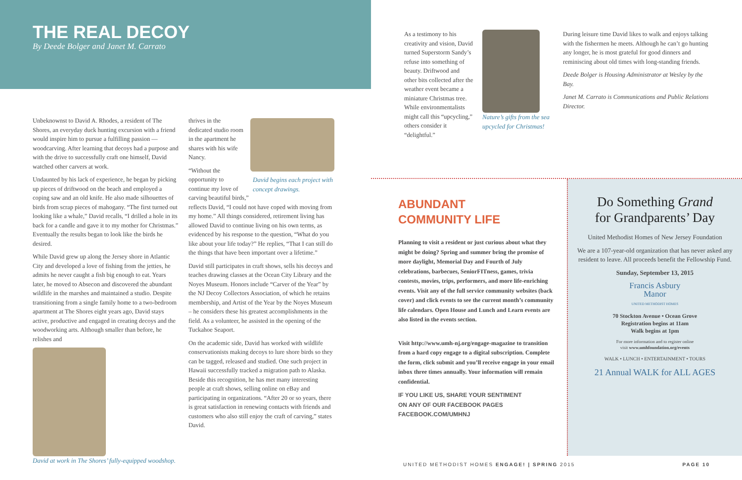THE REAL DECOY
By Deede Bolger and Janet M. Carrato
Unbeknownst to David A. Rhodes, a resident of The Shores, an everyday duck hunting excursion with a friend would inspire him to pursue a fulfilling passion — woodcarving. After learning that decoys had a purpose and with the drive to successfully craft one himself, David watched other carvers at work.
Undaunted by his lack of experience, he began by picking up pieces of driftwood on the beach and employed a coping saw and an old knife. He also made silhouettes of birds from scrap pieces of mahogany. “The first turned out looking like a whale,” David recalls, “I drilled a hole in its back for a candle and gave it to my mother for Christmas.” Eventually the results began to look like the birds he desired.
While David grew up along the Jersey shore in Atlantic City and developed a love of fishing from the jetties, he admits he never caught a fish big enough to eat. Years later, he moved to Absecon and discovered the abundant wildlife in the marshes and maintained a studio. Despite transitioning from a single family home to a two-bedroom apartment at The Shores eight years ago, David stays active, productive and engaged in creating decoys and the woodworking arts. Although smaller than before, he relishes and
David at work in The Shores’ fully-equipped woodshop.
thrives in the dedicated studio room in the apartment he shares with his wife Nancy.
David begins each project with concept drawings.
“Without the opportunity to continue my love of carving beautiful birds,” reflects David, “I could not have coped with moving from my home.” All things considered, retirement living has allowed David to continue living on his own terms, as evidenced by his response to the question, “What do you like about your life today?” He replies, “That I can still do the things that have been important over a lifetime.”
David still participates in craft shows, sells his decoys and teaches drawing classes at the Ocean City Library and the Noyes Museum. Honors include “Carver of the Year” by the NJ Decoy Collectors Association, of which he retains membership, and Artist of the Year by the Noyes Museum – he considers these his greatest accomplishments in the field. As a volunteer, he assisted in the opening of the Tuckahoe Seaport.
On the academic side, David has worked with wildlife conservationists making decoys to lure shore birds so they can be tagged, released and studied. One such project in Hawaii successfully tracked a migration path to Alaska. Beside this recognition, he has met many interesting people at craft shows, selling online on eBay and participating in organizations. “After 20 or so years, there is great satisfaction in renewing contacts with friends and customers who also still enjoy the craft of carving,” states David.
As a testimony to his creativity and vision, David turned Superstorm Sandy’s refuse into something of beauty. Driftwood and other bits collected after the weather event became a miniature Christmas tree. While environmentalists might call this “upcycling,” others consider it “delightful.”
Nature’s gifts from the sea upcycled for Christmas!
During leisure time David likes to walk and enjoys talking with the fishermen he meets. Although he can’t go hunting any longer, he is most grateful for good dinners and reminiscing about old times with long-standing friends.
Deede Bolger is Housing Administrator at Wesley by the Bay.
Janet M. Carrato is Communications and Public Relations Director.
ABUNDANT
COMMUNITY LIFE
Planning to visit a resident or just curious about what they might be doing? Spring and summer bring the promise of more daylight, Memorial Day and Fourth of July celebrations, barbecues, SeniorFITness, games, trivia contests, movies, trips, performers, and more life-enriching events. Visit any of the full service community websites (back cover) and click events to see the current month’s community life calendars. Open House and Lunch and Learn events are also listed in the events section.
Visit http://www.umh-nj.org/engage-magazine to transition from a hard copy engage to a digital subscription. Complete the form, click submit and you’ll receive engage in your email inbox three times annually. Your information will remain confidential.
IF YOU LIKE US, SHARE YOUR SENTIMENT
ON ANY OF OUR FACEBOOK PAGES
FACEBOOK.COM/UMHNJ
Do Something Grand
for Grandparents’ Day
United Methodist Homes of New Jersey Foundation
We are a 107-year-old organization that has never asked any resident to leave. All proceeds benefit the Fellowship Fund.
Sunday, September 13, 2015
Francis Asbury
Manor
UNITED METHODIST HOMES
70 Stockton Avenue • Ocean Grove
Registration begins at 11am
Walk begins at 1pm
For more information and to register online
visit www.umhfoundation.org/events
WALK • LUNCH • ENTERTAINMENT • TOURS
21 Annual WALK for ALL AGES
UNITED METHODIST HOMES ENGAGE! | SPRING 2015 PAGE 10